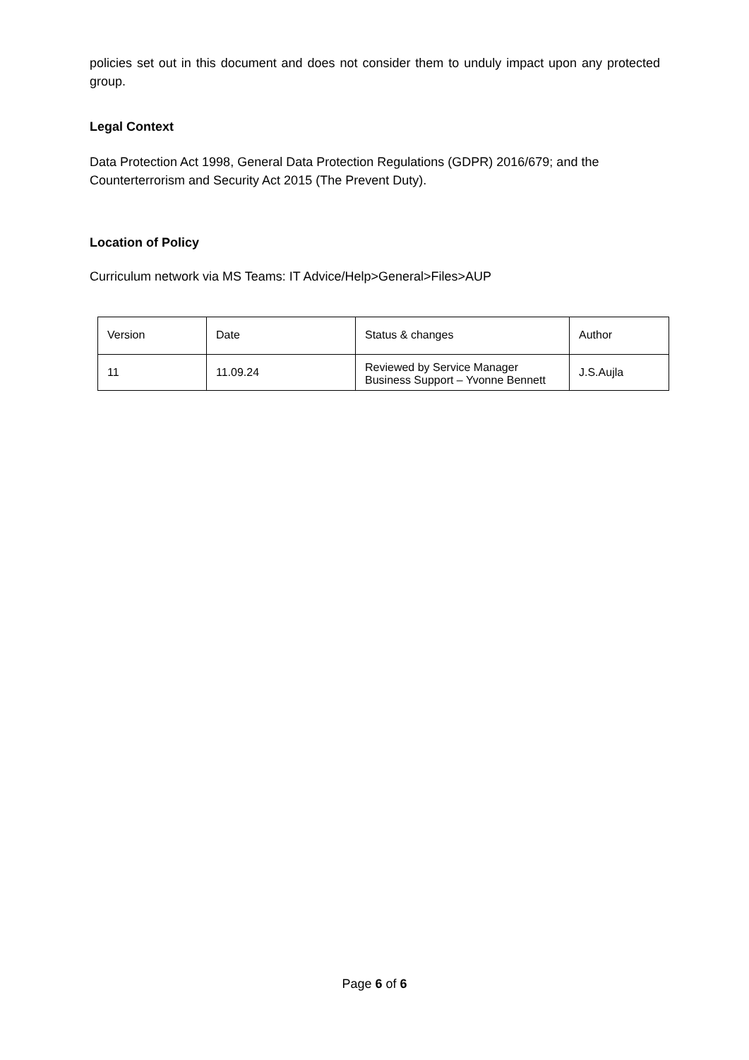policies set out in this document and does not consider them to unduly impact upon any protected group.
Legal Context
Data Protection Act 1998, General Data Protection Regulations (GDPR) 2016/679; and the Counterterrorism and Security Act 2015 (The Prevent Duty).
Location of Policy
Curriculum network via MS Teams: IT Advice/Help>General>Files>AUP
| Version | Date | Status & changes | Author |
| 11 | 11.09.24 | Reviewed by Service Manager Business Support – Yvonne Bennett | J.S.Aujla |
Page 6 of 6